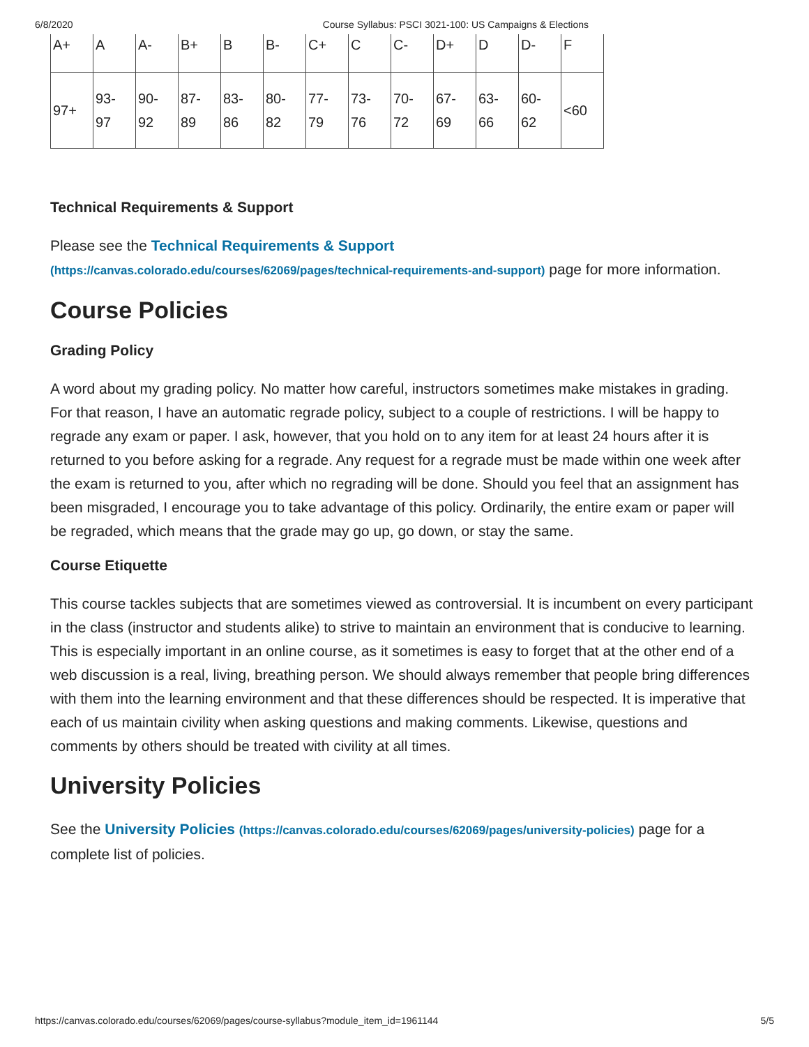6/8/2020 Course Syllabus: PSCI 3021-100: US Campaigns & Elections
| A+ | A | A- | B+ | B | B- | C+ | C | C- | D+ | D | D- | F |
| 97+ | 93- 97 | 90- 92 | 87- 89 | 83- 86 | 80- 82 | 77- 79 | 73- 76 | 70- 72 | 67- 69 | 63- 66 | 60- 62 | <60 |
Technical Requirements & Support
Please see the Technical Requirements & Support
(https://canvas.colorado.edu/courses/62069/pages/technical-requirements-and-support) page for more information.
Course Policies
Grading Policy
A word about my grading policy. No matter how careful, instructors sometimes make mistakes in grading. For that reason, I have an automatic regrade policy, subject to a couple of restrictions. I will be happy to regrade any exam or paper. I ask, however, that you hold on to any item for at least 24 hours after it is returned to you before asking for a regrade. Any request for a regrade must be made within one week after the exam is returned to you, after which no regrading will be done. Should you feel that an assignment has been misgraded, I encourage you to take advantage of this policy. Ordinarily, the entire exam or paper will be regraded, which means that the grade may go up, go down, or stay the same.
Course Etiquette
This course tackles subjects that are sometimes viewed as controversial. It is incumbent on every participant in the class (instructor and students alike) to strive to maintain an environment that is conducive to learning. This is especially important in an online course, as it sometimes is easy to forget that at the other end of a web discussion is a real, living, breathing person. We should always remember that people bring differences with them into the learning environment and that these differences should be respected. It is imperative that each of us maintain civility when asking questions and making comments. Likewise, questions and comments by others should be treated with civility at all times.
University Policies
See the University Policies (https://canvas.colorado.edu/courses/62069/pages/university-policies) page for a complete list of policies.
https://canvas.colorado.edu/courses/62069/pages/course-syllabus?module_item_id=1961144 5/5